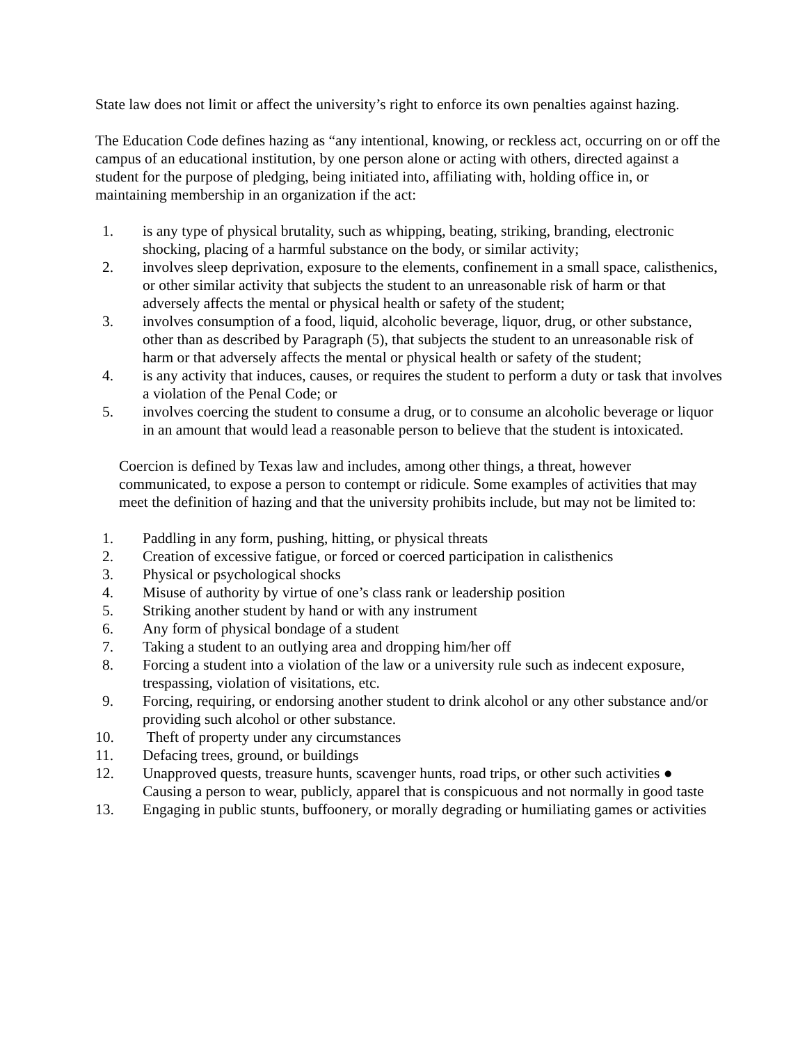State law does not limit or affect the university’s right to enforce its own penalties against hazing.
The Education Code defines hazing as “any intentional, knowing, or reckless act, occurring on or off the campus of an educational institution, by one person alone or acting with others, directed against a student for the purpose of pledging, being initiated into, affiliating with, holding office in, or maintaining membership in an organization if the act:
1. is any type of physical brutality, such as whipping, beating, striking, branding, electronic shocking, placing of a harmful substance on the body, or similar activity;
2. involves sleep deprivation, exposure to the elements, confinement in a small space, calisthenics, or other similar activity that subjects the student to an unreasonable risk of harm or that adversely affects the mental or physical health or safety of the student;
3. involves consumption of a food, liquid, alcoholic beverage, liquor, drug, or other substance, other than as described by Paragraph (5), that subjects the student to an unreasonable risk of harm or that adversely affects the mental or physical health or safety of the student;
4. is any activity that induces, causes, or requires the student to perform a duty or task that involves a violation of the Penal Code; or
5. involves coercing the student to consume a drug, or to consume an alcoholic beverage or liquor in an amount that would lead a reasonable person to believe that the student is intoxicated.
Coercion is defined by Texas law and includes, among other things, a threat, however communicated, to expose a person to contempt or ridicule. Some examples of activities that may meet the definition of hazing and that the university prohibits include, but may not be limited to:
1. Paddling in any form, pushing, hitting, or physical threats
2. Creation of excessive fatigue, or forced or coerced participation in calisthenics
3. Physical or psychological shocks
4. Misuse of authority by virtue of one’s class rank or leadership position
5. Striking another student by hand or with any instrument
6. Any form of physical bondage of a student
7. Taking a student to an outlying area and dropping him/her off
8. Forcing a student into a violation of the law or a university rule such as indecent exposure, trespassing, violation of visitations, etc.
9. Forcing, requiring, or endorsing another student to drink alcohol or any other substance and/or providing such alcohol or other substance.
10. Theft of property under any circumstances
11. Defacing trees, ground, or buildings
12. Unapproved quests, treasure hunts, scavenger hunts, road trips, or other such activities ● Causing a person to wear, publicly, apparel that is conspicuous and not normally in good taste
13. Engaging in public stunts, buffoonery, or morally degrading or humiliating games or activities